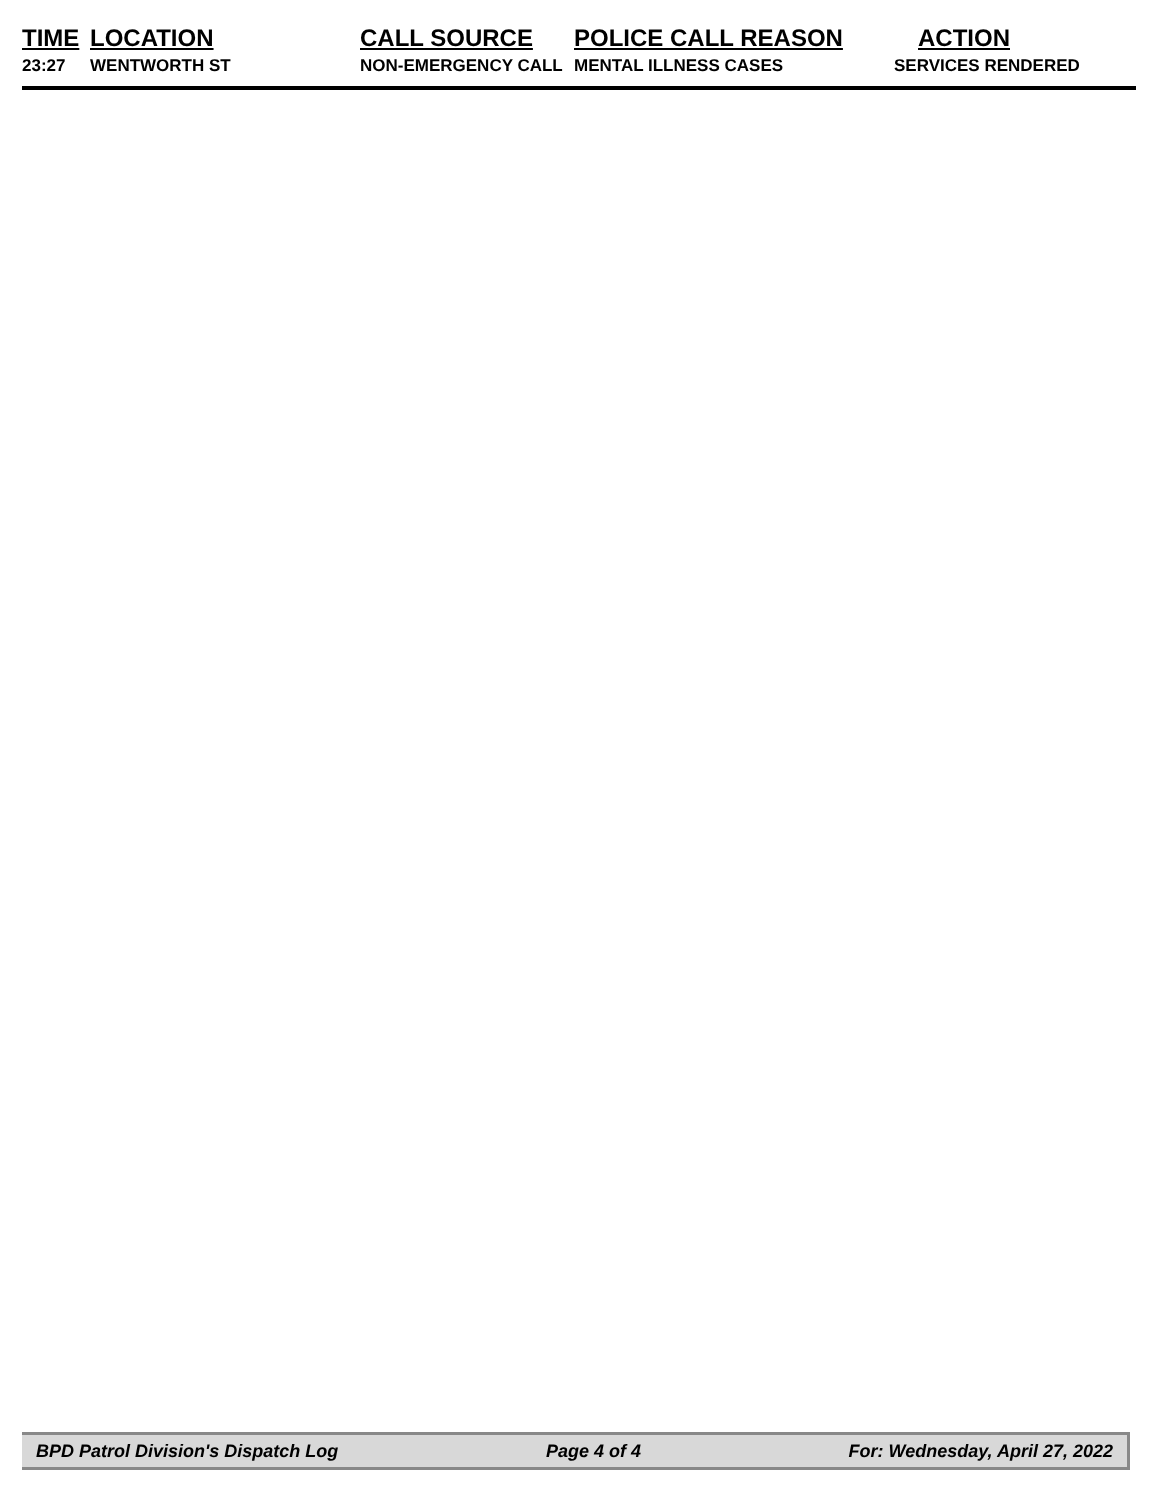| TIME | LOCATION | CALL SOURCE | POLICE CALL REASON | ACTION |
| --- | --- | --- | --- | --- |
| 23:27 | WENTWORTH ST | NON-EMERGENCY CALL | MENTAL ILLNESS CASES | SERVICES RENDERED |
BPD Patrol Division's Dispatch Log Page 4 of 4 For: Wednesday, April 27, 2022